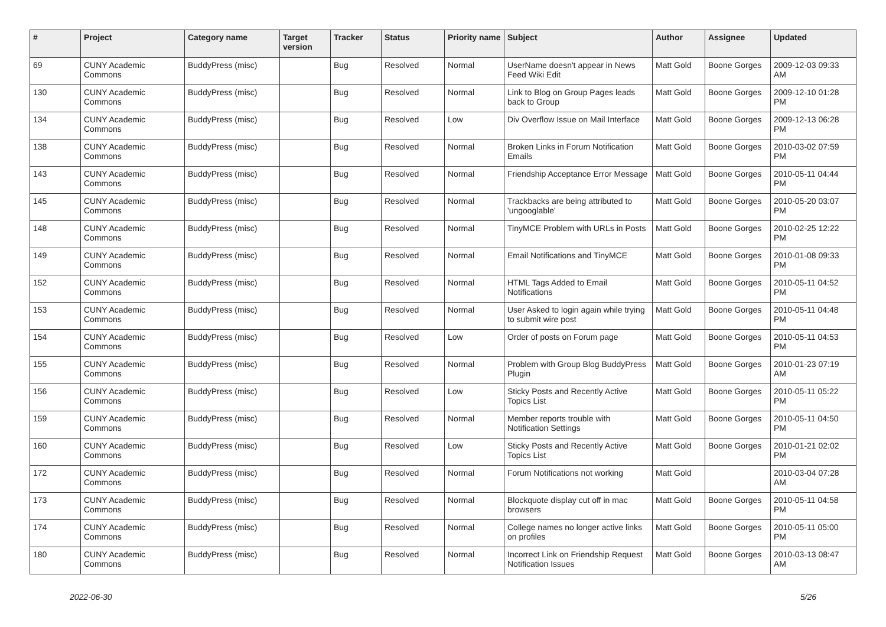| # | Project | Category name | Target version | Tracker | Status | Priority name | Subject | Author | Assignee | Updated |
| --- | --- | --- | --- | --- | --- | --- | --- | --- | --- | --- |
| 69 | CUNY Academic Commons | BuddyPress (misc) | | Bug | Resolved | Normal | UserName doesn't appear in News Feed Wiki Edit | Matt Gold | Boone Gorges | 2009-12-03 09:33 AM |
| 130 | CUNY Academic Commons | BuddyPress (misc) | | Bug | Resolved | Normal | Link to Blog on Group Pages leads back to Group | Matt Gold | Boone Gorges | 2009-12-10 01:28 PM |
| 134 | CUNY Academic Commons | BuddyPress (misc) | | Bug | Resolved | Low | Div Overflow Issue on Mail Interface | Matt Gold | Boone Gorges | 2009-12-13 06:28 PM |
| 138 | CUNY Academic Commons | BuddyPress (misc) | | Bug | Resolved | Normal | Broken Links in Forum Notification Emails | Matt Gold | Boone Gorges | 2010-03-02 07:59 PM |
| 143 | CUNY Academic Commons | BuddyPress (misc) | | Bug | Resolved | Normal | Friendship Acceptance Error Message | Matt Gold | Boone Gorges | 2010-05-11 04:44 PM |
| 145 | CUNY Academic Commons | BuddyPress (misc) | | Bug | Resolved | Normal | Trackbacks are being attributed to 'ungooglable' | Matt Gold | Boone Gorges | 2010-05-20 03:07 PM |
| 148 | CUNY Academic Commons | BuddyPress (misc) | | Bug | Resolved | Normal | TinyMCE Problem with URLs in Posts | Matt Gold | Boone Gorges | 2010-02-25 12:22 PM |
| 149 | CUNY Academic Commons | BuddyPress (misc) | | Bug | Resolved | Normal | Email Notifications and TinyMCE | Matt Gold | Boone Gorges | 2010-01-08 09:33 PM |
| 152 | CUNY Academic Commons | BuddyPress (misc) | | Bug | Resolved | Normal | HTML Tags Added to Email Notifications | Matt Gold | Boone Gorges | 2010-05-11 04:52 PM |
| 153 | CUNY Academic Commons | BuddyPress (misc) | | Bug | Resolved | Normal | User Asked to login again while trying to submit wire post | Matt Gold | Boone Gorges | 2010-05-11 04:48 PM |
| 154 | CUNY Academic Commons | BuddyPress (misc) | | Bug | Resolved | Low | Order of posts on Forum page | Matt Gold | Boone Gorges | 2010-05-11 04:53 PM |
| 155 | CUNY Academic Commons | BuddyPress (misc) | | Bug | Resolved | Normal | Problem with Group Blog BuddyPress Plugin | Matt Gold | Boone Gorges | 2010-01-23 07:19 AM |
| 156 | CUNY Academic Commons | BuddyPress (misc) | | Bug | Resolved | Low | Sticky Posts and Recently Active Topics List | Matt Gold | Boone Gorges | 2010-05-11 05:22 PM |
| 159 | CUNY Academic Commons | BuddyPress (misc) | | Bug | Resolved | Normal | Member reports trouble with Notification Settings | Matt Gold | Boone Gorges | 2010-05-11 04:50 PM |
| 160 | CUNY Academic Commons | BuddyPress (misc) | | Bug | Resolved | Low | Sticky Posts and Recently Active Topics List | Matt Gold | Boone Gorges | 2010-01-21 02:02 PM |
| 172 | CUNY Academic Commons | BuddyPress (misc) | | Bug | Resolved | Normal | Forum Notifications not working | Matt Gold | | 2010-03-04 07:28 AM |
| 173 | CUNY Academic Commons | BuddyPress (misc) | | Bug | Resolved | Normal | Blockquote display cut off in mac browsers | Matt Gold | Boone Gorges | 2010-05-11 04:58 PM |
| 174 | CUNY Academic Commons | BuddyPress (misc) | | Bug | Resolved | Normal | College names no longer active links on profiles | Matt Gold | Boone Gorges | 2010-05-11 05:00 PM |
| 180 | CUNY Academic Commons | BuddyPress (misc) | | Bug | Resolved | Normal | Incorrect Link on Friendship Request Notification Issues | Matt Gold | Boone Gorges | 2010-03-13 08:47 AM |
2022-06-30 5/26